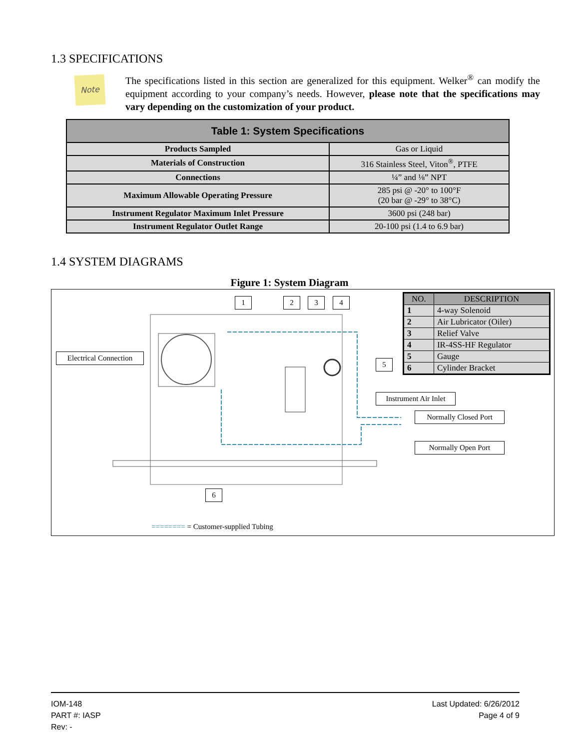1.3 SPECIFICATIONS
Note
The specifications listed in this section are generalized for this equipment. Welker<sup>®</sup> can modify the equipment according to your company’s needs. However, please note that the specifications may vary depending on the customization of your product.
| Table 1: System Specifications | |
| --- | --- |
| Products Sampled | Gas or Liquid |
| Materials of Construction | 316 Stainless Steel, Viton<sup>®</sup>, PTFE |
| Connections | ¼” and ⅛” NPT |
| Maximum Allowable Operating Pressure | 285 psi @ -20° to 100°F (20 bar @ -29° to 38°C) |
| Instrument Regulator Maximum Inlet Pressure | 3600 psi (248 bar) |
| Instrument Regulator Outlet Range | 20-100 psi (1.4 to 6.9 bar) |
1.4 SYSTEM DIAGRAMS
Figure 1: System Diagram
Electrical Connection
1 2 3 4
5
6
| NO. | DESCRIPTION |
| --- | --- |
| 1 | 4-way Solenoid |
| 2 | Air Lubricator (Oiler) |
| 3 | Relief Valve |
| 4 | IR-4SS-HF Regulator |
| 5 | Gauge |
| 6 | Cylinder Bracket |
Instrument Air Inlet
Normally Closed Port
Normally Open Port
======== = Customer-supplied Tubing
IOM-148
PART #: IASP
Rev: -
Last Updated: 6/26/2012
Page 4 of 9